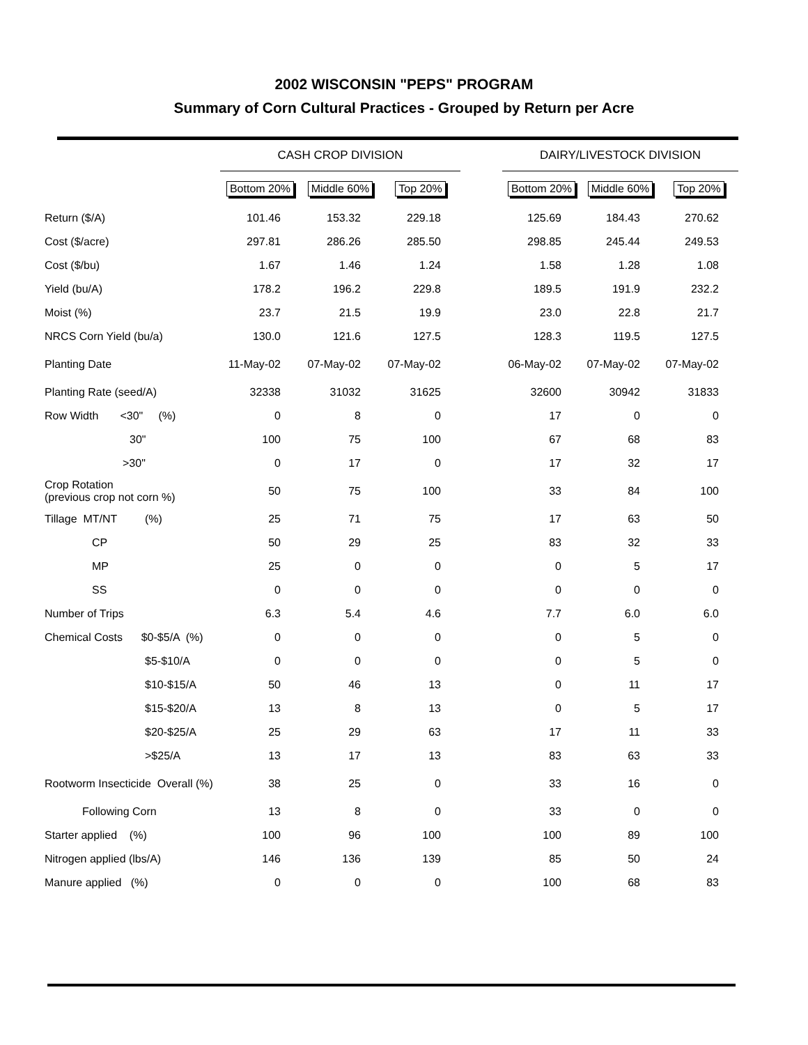2002 WISCONSIN "PEPS" PROGRAM
Summary of Corn Cultural Practices - Grouped by Return per Acre
| | CASH CROP DIVISION | | | | DAIRY/LIVESTOCK DIVISION | | |
| --- | --- | --- | --- | --- | --- | --- | --- |
| | Bottom 20% | Middle 60% | Top 20% | | Bottom 20% | Middle 60% | Top 20% |
| Return ($/A) | 101.46 | 153.32 | 229.18 | | 125.69 | 184.43 | 270.62 |
| Cost ($/acre) | 297.81 | 286.26 | 285.50 | | 298.85 | 245.44 | 249.53 |
| Cost ($/bu) | 1.67 | 1.46 | 1.24 | | 1.58 | 1.28 | 1.08 |
| Yield (bu/A) | 178.2 | 196.2 | 229.8 | | 189.5 | 191.9 | 232.2 |
| Moist (%) | 23.7 | 21.5 | 19.9 | | 23.0 | 22.8 | 21.7 |
| NRCS Corn Yield (bu/a) | 130.0 | 121.6 | 127.5 | | 128.3 | 119.5 | 127.5 |
| Planting Date | 11-May-02 | 07-May-02 | 07-May-02 | | 06-May-02 | 07-May-02 | 07-May-02 |
| Planting Rate (seed/A) | 32338 | 31032 | 31625 | | 32600 | 30942 | 31833 |
| Row Width <30" (%) | 0 | 8 | 0 | | 17 | 0 | 0 |
| 30" | 100 | 75 | 100 | | 67 | 68 | 83 |
| >30" | 0 | 17 | 0 | | 17 | 32 | 17 |
| Crop Rotation (previous crop not corn %) | 50 | 75 | 100 | | 33 | 84 | 100 |
| Tillage MT/NT (%) | 25 | 71 | 75 | | 17 | 63 | 50 |
| CP | 50 | 29 | 25 | | 83 | 32 | 33 |
| MP | 25 | 0 | 0 | | 0 | 5 | 17 |
| SS | 0 | 0 | 0 | | 0 | 0 | 0 |
| Number of Trips | 6.3 | 5.4 | 4.6 | | 7.7 | 6.0 | 6.0 |
| Chemical Costs $0-$5/A (%) | 0 | 0 | 0 | | 0 | 5 | 0 |
| $5-$10/A | 0 | 0 | 0 | | 0 | 5 | 0 |
| $10-$15/A | 50 | 46 | 13 | | 0 | 11 | 17 |
| $15-$20/A | 13 | 8 | 13 | | 0 | 5 | 17 |
| $20-$25/A | 25 | 29 | 63 | | 17 | 11 | 33 |
| >$25/A | 13 | 17 | 13 | | 83 | 63 | 33 |
| Rootworm Insecticide Overall (%) | 38 | 25 | 0 | | 33 | 16 | 0 |
| Following Corn | 13 | 8 | 0 | | 33 | 0 | 0 |
| Starter applied (%) | 100 | 96 | 100 | | 100 | 89 | 100 |
| Nitrogen applied (lbs/A) | 146 | 136 | 139 | | 85 | 50 | 24 |
| Manure applied (%) | 0 | 0 | 0 | | 100 | 68 | 83 |